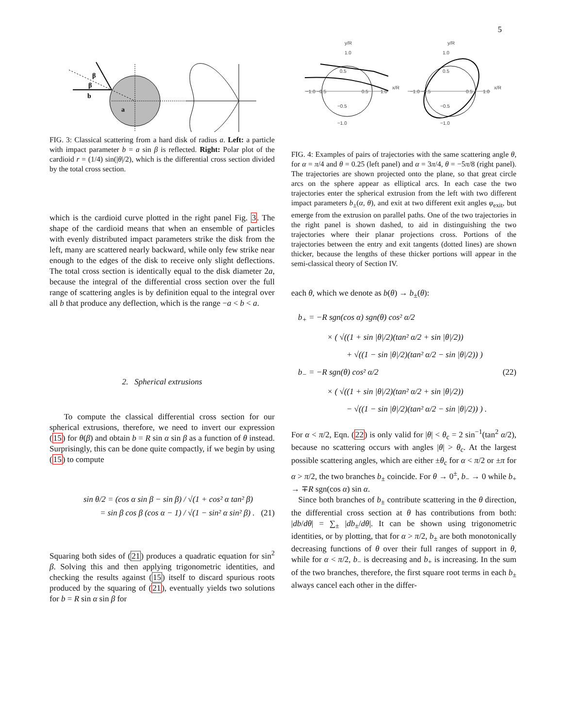5
β
β
b
a
FIG. 3: Classical scattering from a hard disk of radius a. Left: a particle with impact parameter b = a sin β is reflected. Right: Polar plot of the cardioid r = (1/4) sin(|θ|/2), which is the differential cross section divided by the total cross section.
which is the cardioid curve plotted in the right panel Fig. 3. The shape of the cardioid means that when an ensemble of particles with evenly distributed impact parameters strike the disk from the left, many are scattered nearly backward, while only few strike near enough to the edges of the disk to receive only slight deflections. The total cross section is identically equal to the disk diameter 2a, because the integral of the differential cross section over the full range of scattering angles is by definition equal to the integral over all b that produce any deflection, which is the range −a < b < a.
2. Spherical extrusions
To compute the classical differential cross section for our spherical extrusions, therefore, we need to invert our expression (15) for θ(β) and obtain b = R sin α sin β as a function of θ instead. Surprisingly, this can be done quite compactly, if we begin by using (15) to compute
sin θ/2 = (cos α sin β − sin β) / √(1 + cos² α tan² β)
= sin β cos β (cos α − 1) / √(1 − sin² α sin² β) . (21)
Squaring both sides of (21) produces a quadratic equation for sin<sup>2</sup> β. Solving this and then applying trigonometric identities, and checking the results against (15) itself to discard spurious roots produced by the squaring of (21), eventually yields two solutions for b = R sin α sin β for
y/R
1.0
0.5
−1.0 −0.5
0.5
1.0
x/R
−0.5
−1.0
y/R
1.0
0.5
−1.0 −0.5
0.5
1.0
x/R
−0.5
−1.0
FIG. 4: Examples of pairs of trajectories with the same scattering angle θ, for α = π/4 and θ = 0.25 (left panel) and α = 3π/4, θ = −5π/8 (right panel). The trajectories are shown projected onto the plane, so that great circle arcs on the sphere appear as elliptical arcs. In each case the two trajectories enter the spherical extrusion from the left with two different impact parameters b<sub>±</sub>(α, θ), and exit at two different exit angles φ<sub>exit</sub>, but emerge from the extrusion on parallel paths. One of the two trajectories in the right panel is shown dashed, to aid in distinguishing the two trajectories where their planar projections cross. Portions of the trajectories between the entry and exit tangents (dotted lines) are shown thicker, because the lengths of these thicker portions will appear in the semi-classical theory of Section IV.
each θ, which we denote as b(θ) → b<sub>±</sub>(θ):
b<sub>+</sub> = −R sgn(cos α) sgn(θ) cos² α/2
× ( √((1 + sin |θ|/2)(tan² α/2 + sin |θ|/2))
+ √((1 − sin |θ|/2)(tan² α/2 − sin |θ|/2)) )
b<sub>−</sub> = −R sgn(θ) cos² α/2 (22)
× ( √((1 + sin |θ|/2)(tan² α/2 + sin |θ|/2))
− √((1 − sin |θ|/2)(tan² α/2 − sin |θ|/2)) ) .
For α < π/2, Eqn. (22) is only valid for |θ| < θ<sub>c</sub> = 2 sin<sup>−1</sup>(tan<sup>2</sup> α/2), because no scattering occurs with angles |θ| > θ<sub>c</sub>. At the largest possible scattering angles, which are either ±θ<sub>c</sub> for α < π/2 or ±π for α > π/2, the two branches b<sub>±</sub> coincide. For θ → 0<sup>±</sup>, b<sub>−</sub> → 0 while b<sub>+</sub> → ∓R sgn(cos α) sin α.
Since both branches of b<sub>±</sub> contribute scattering in the θ direction, the differential cross section at θ has contributions from both: |db/dθ| = ∑<sub>±</sub> |db<sub>±</sub>/dθ|. It can be shown using trigonometric identities, or by plotting, that for α > π/2, b<sub>±</sub> are both monotonically decreasing functions of θ over their full ranges of support in θ, while for α < π/2, b<sub>−</sub> is decreasing and b<sub>+</sub> is increasing. In the sum of the two branches, therefore, the first square root terms in each b<sub>±</sub> always cancel each other in the differ-